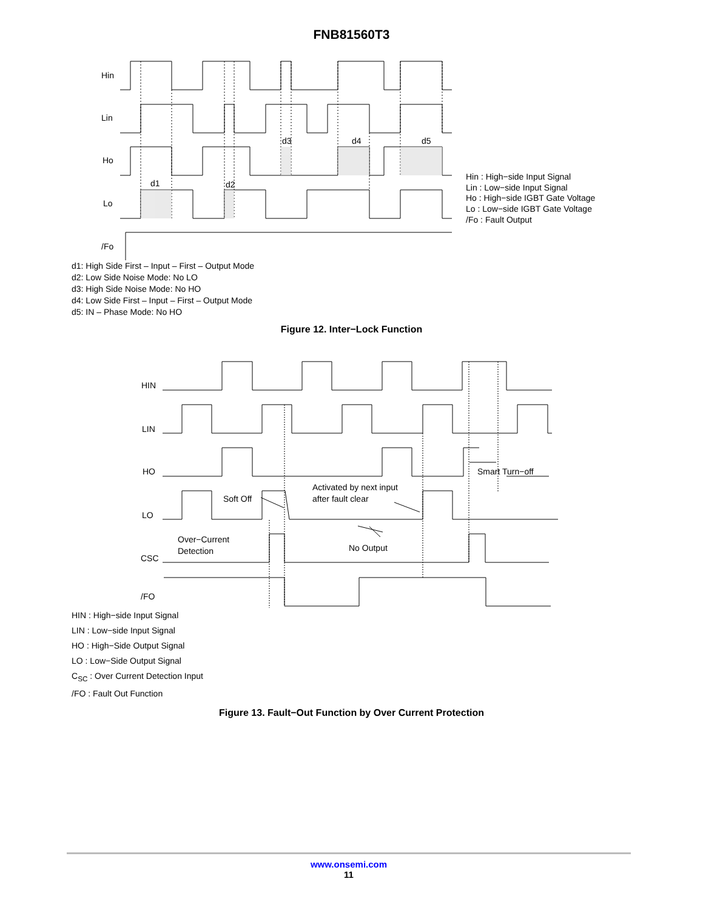FNB81560T3
Hin
Lin
Ho
Lo
/Fo
d1
d2
d3
d4
d5
Hin : High−side Input Signal
Lin : Low−side Input Signal
Ho : High−side IGBT Gate Voltage
Lo : Low−side IGBT Gate Voltage
/Fo : Fault Output
d1: High Side First – Input – First – Output Mode
d2: Low Side Noise Mode: No LO
d3: High Side Noise Mode: No HO
d4: Low Side First – Input – First – Output Mode
d5: IN – Phase Mode: No HO
Figure 12. Inter−Lock Function
HIN
LIN
HO
LO
CSC
/FO
Soft Off
Activated by next input
after fault clear
Over−Current
Detection
No Output
Smart Turn−off
HIN : High−side Input Signal
LIN : Low−side Input Signal
HO : High−Side Output Signal
LO : Low−Side Output Signal
C<sub>SC</sub> : Over Current Detection Input
/FO : Fault Out Function
Figure 13. Fault−Out Function by Over Current Protection
www.onsemi.com
11